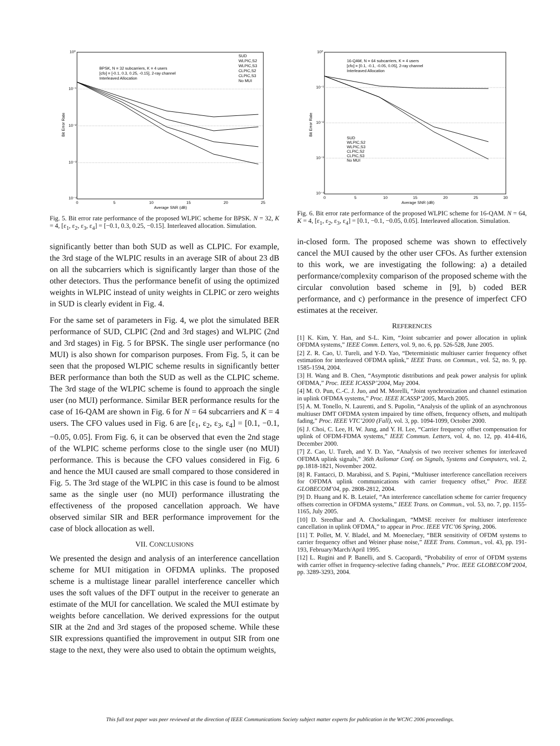10⁰
10⁻¹
10⁻²
10⁻³
10⁻⁴
0
5
10
15
20
25
Average SNR (dB)
BPSK, N = 32 subcarriers, K = 4 users
[cfo] = [-0.1, 0.3, 0.25, -0.15], 2-ray channel
Interleaved Allocation
SUD
WLPIC,S2
WLPIC,S3
CLPIC,S2
CLPIC,S3
No MUI
Bit Error Rate
Fig. 5. Bit error rate performance of the proposed WLPIC scheme for BPSK. N = 32, K = 4, [ε<sub>1</sub>, ε<sub>2</sub>, ε<sub>3</sub>, ε<sub>4</sub>] = [−0.1, 0.3, 0.25, −0.15]. Interleaved allocation. Simulation.
significantly better than both SUD as well as CLPIC. For example, the 3rd stage of the WLPIC results in an average SIR of about 23 dB on all the subcarriers which is significantly larger than those of the other detectors. Thus the performance benefit of using the optimized weights in WLPIC instead of unity weights in CLPIC or zero weights in SUD is clearly evident in Fig. 4.
For the same set of parameters in Fig. 4, we plot the simulated BER performance of SUD, CLPIC (2nd and 3rd stages) and WLPIC (2nd and 3rd stages) in Fig. 5 for BPSK. The single user performance (no MUI) is also shown for comparison purposes. From Fig. 5, it can be seen that the proposed WLPIC scheme results in significantly better BER performance than both the SUD as well as the CLPIC scheme. The 3rd stage of the WLPIC scheme is found to approach the single user (no MUI) performance. Similar BER performance results for the case of 16-QAM are shown in Fig. 6 for N = 64 subcarriers and K = 4 users. The CFO values used in Fig. 6 are [ε<sub>1</sub>, ε<sub>2</sub>, ε<sub>3</sub>, ε<sub>4</sub>] = [0.1, −0.1, −0.05, 0.05]. From Fig. 6, it can be observed that even the 2nd stage of the WLPIC scheme performs close to the single user (no MUI) performance. This is because the CFO values considered in Fig. 6 and hence the MUI caused are small compared to those considered in Fig. 5. The 3rd stage of the WLPIC in this case is found to be almost same as the single user (no MUI) performance illustrating the effectiveness of the proposed cancellation approach. We have observed similar SIR and BER performance improvement for the case of block allocation as well.
VII. CONCLUSIONS
We presented the design and analysis of an interference cancellation scheme for MUI mitigation in OFDMA uplinks. The proposed scheme is a multistage linear parallel interference canceller which uses the soft values of the DFT output in the receiver to generate an estimate of the MUI for cancellation. We scaled the MUI estimate by weights before cancellation. We derived expressions for the output SIR at the 2nd and 3rd stages of the proposed scheme. While these SIR expressions quantified the improvement in output SIR from one stage to the next, they were also used to obtain the optimum weights,
10⁰
10⁻¹
10⁻²
10⁻³
10⁻⁴
0
5
10
15
20
25
30
Average SNR (dB)
16-QAM, N = 64 subcarriers, K = 4 users
[cfo] = [0.1, -0.1, -0.05, 0.05], 2-ray channel
Interleaved Allocation
SUD
WLPIC,S2
WLPIC,S3
CLPIC,S2
CLPIC,S3
No MUI
Bit Error Rate
Fig. 6. Bit error rate performance of the proposed WLPIC scheme for 16-QAM. N = 64, K = 4, [ε<sub>1</sub>, ε<sub>2</sub>, ε<sub>3</sub>, ε<sub>4</sub>] = [0.1, −0.1, −0.05, 0.05]. Interleaved allocation. Simulation.
in-closed form. The proposed scheme was shown to effectively cancel the MUI caused by the other user CFOs. As further extension to this work, we are investigating the following: a) a detailed performance/complexity comparison of the proposed scheme with the circular convolution based scheme in [9], b) coded BER performance, and c) performance in the presence of imperfect CFO estimates at the receiver.
REFERENCES
[1] K. Kim, Y. Han, and S-L. Kim, “Joint subcarrier and power allocation in uplink OFDMA systems,” IEEE Comm. Letters, vol. 9, no. 6, pp. 526-528, June 2005.
[2] Z. R. Cao, U. Tureli, and Y-D. Yao, “Deterministic multiuser carrier frequency offset estimation for interleaved OFDMA uplink,” IEEE Trans. on Commun., vol. 52, no. 9, pp. 1585-1594, 2004.
[3] H. Wang and B. Chen, “Asymptotic distributions and peak power analysis for uplink OFDMA,” Proc. IEEE ICASSP’2004, May 2004.
[4] M. O. Pun, C.-C. J. Juo, and M. Morelli, “Joint synchronization and channel estimation in uplink OFDMA systems,” Proc. IEEE ICASSP’2005, March 2005.
[5] A. M. Tonello, N. Laurenti, and S. Pupolin, “Analysis of the uplink of an asynchronous multiuser DMT OFDMA system impaired by time offsets, frequency offsets, and multipath fading,” Proc. IEEE VTC’2000 (Fall), vol. 3, pp. 1094-1099, October 2000.
[6] J. Choi, C. Lee, H. W. Jung, and Y. H. Lee, “Carrier frequency offset compensation for uplink of OFDM-FDMA systems,” IEEE Commun. Letters, vol. 4, no. 12, pp. 414-416, December 2000.
[7] Z. Cao, U. Tureh, and Y. D. Yao, “Analysis of two receiver schemes for interleaved OFDMA uplink signals,” 36th Asilomar Conf. on Signals, Systems and Computers, vol. 2, pp.1818-1821, November 2002.
[8] R. Fantacci, D. Marabissi, and S. Papini, “Multiuser interference cancellation receivers for OFDMA uplink communications with carrier frequency offset,” Proc. IEEE GLOBECOM’04, pp. 2808-2812, 2004.
[9] D. Huang and K. B. Letaief, “An interference cancellation scheme for carrier frequency offsets correction in OFDMA systems,” IEEE Trans. on Commun., vol. 53, no. 7, pp. 1155-1165, July 2005.
[10] D. Sreedhar and A. Chockalingam, “MMSE receiver for multiuser interference cancellation in uplink OFDMA,” to appear in Proc. IEEE VTC’06 Spring, 2006.
[11] T. Pollet, M. V. Bladel, and M. Moeneclaey, “BER sensitivity of OFDM systems to carrier frequency offset and Weiner phase noise,” IEEE Trans. Commun., vol. 43, pp. 191-193, February/March/April 1995.
[12] L. Rugini and P. Banelli, and S. Cacopardi, “Probability of error of OFDM systems with carrier offset in frequency-selective fading channels,” Proc. IEEE GLOBECOM’2004, pp. 3289-3293, 2004.
This full text paper was peer reviewed at the direction of IEEE Communications Society subject matter experts for publication in the WCNC 2006 proceedings.